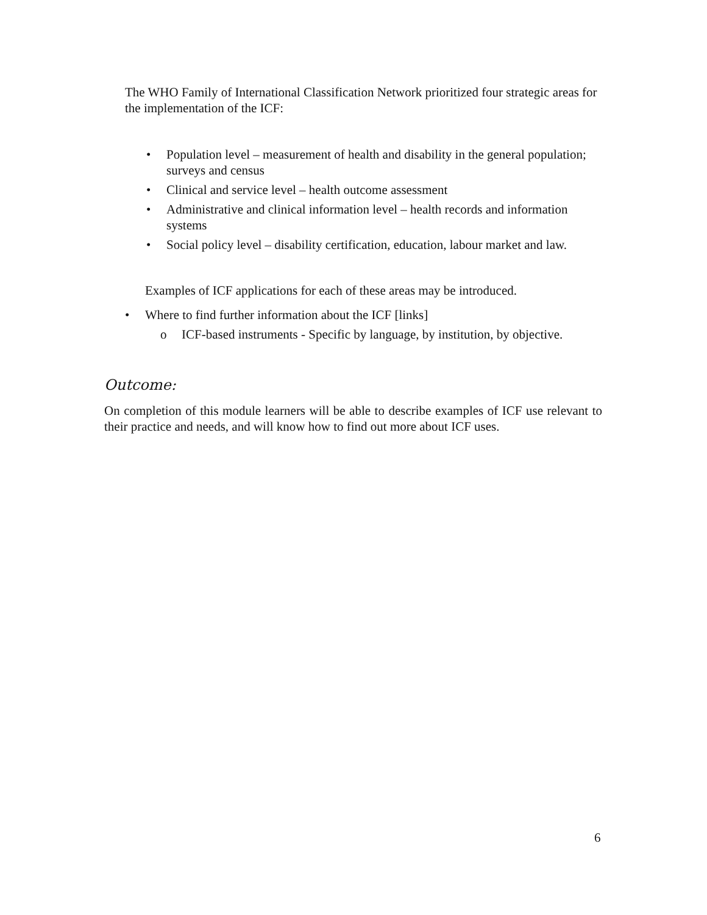The WHO Family of International Classification Network prioritized four strategic areas for the implementation of the ICF:
• Population level – measurement of health and disability in the general population; surveys and census
• Clinical and service level – health outcome assessment
• Administrative and clinical information level – health records and information systems
• Social policy level – disability certification, education, labour market and law.
Examples of ICF applications for each of these areas may be introduced.
• Where to find further information about the ICF [links]
o ICF-based instruments - Specific by language, by institution, by objective.
Outcome:
On completion of this module learners will be able to describe examples of ICF use relevant to their practice and needs, and will know how to find out more about ICF uses.
6